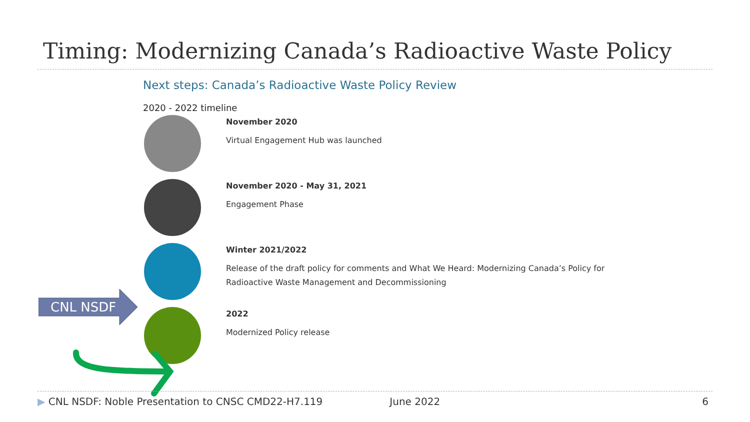Timing: Modernizing Canada’s Radioactive Waste Policy
Next steps: Canada’s Radioactive Waste Policy Review
2020 - 2022 timeline
November 2020
Virtual Engagement Hub was launched
November 2020 - May 31, 2021
Engagement Phase
Winter 2021/2022
Release of the draft policy for comments and What We Heard: Modernizing Canada’s Policy for
Radioactive Waste Management and Decommissioning
2022
Modernized Policy release
CNL NSDF
▶ CNL NSDF: Noble Presentation to CNSC CMD22-H7.119 June 2022 6